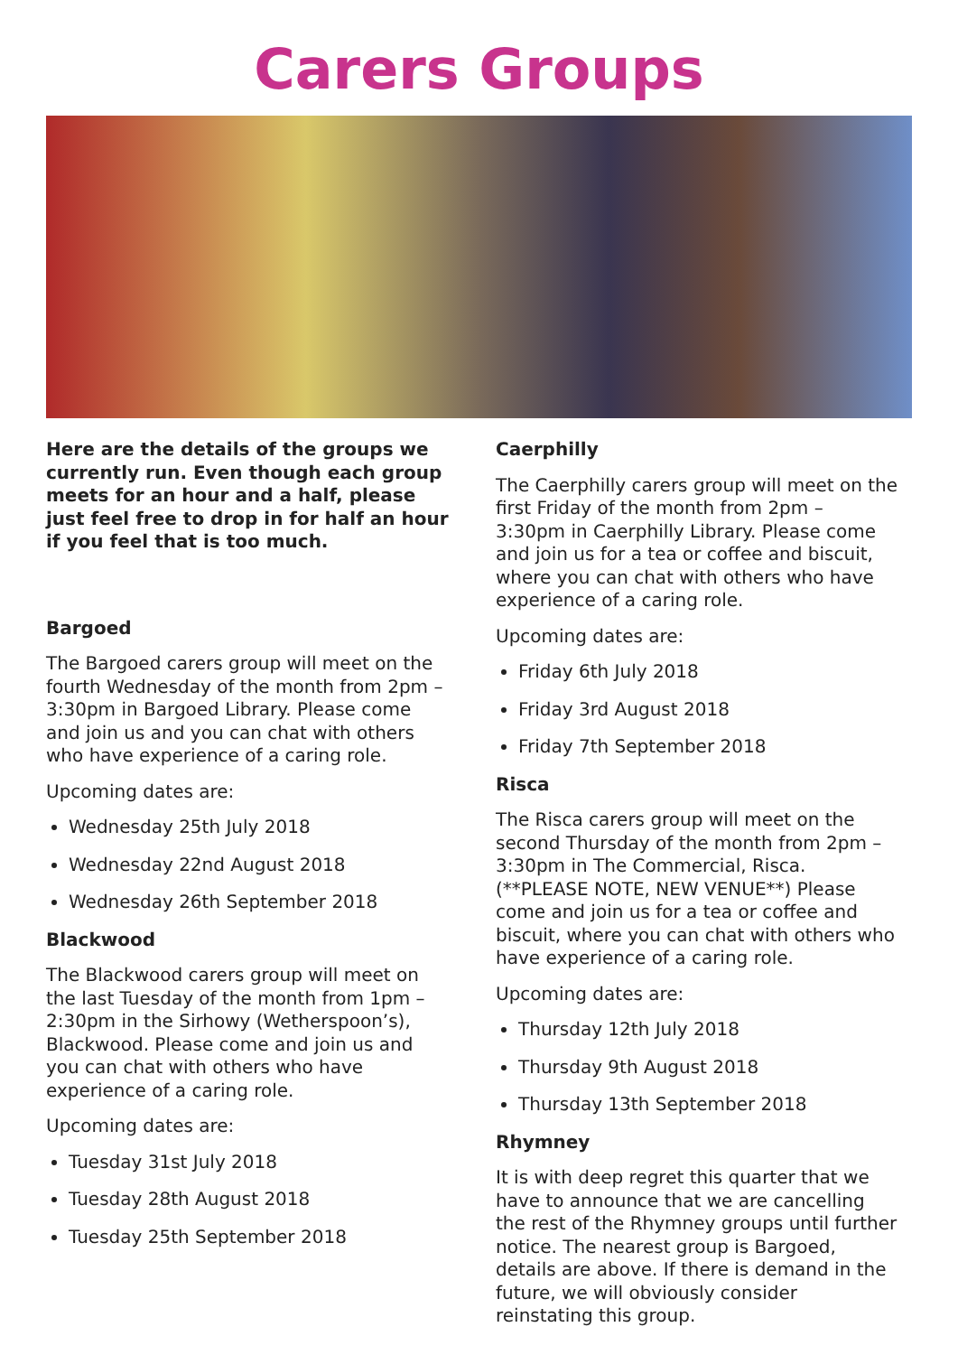Carers Groups
Here are the details of the groups we currently run. Even though each group meets for an hour and a half, please just feel free to drop in for half an hour if you feel that is too much.
Bargoed
The Bargoed carers group will meet on the fourth Wednesday of the month from 2pm – 3:30pm in Bargoed Library. Please come and join us and you can chat with others who have experience of a caring role.
Upcoming dates are:
Wednesday 25th July 2018
Wednesday 22nd August 2018
Wednesday 26th September 2018
Blackwood
The Blackwood carers group will meet on the last Tuesday of the month from 1pm – 2:30pm in the Sirhowy (Wetherspoon’s), Blackwood. Please come and join us and you can chat with others who have experience of a caring role.
Upcoming dates are:
Tuesday 31st July 2018
Tuesday 28th August 2018
Tuesday 25th September 2018
Caerphilly
The Caerphilly carers group will meet on the first Friday of the month from 2pm – 3:30pm in Caerphilly Library. Please come and join us for a tea or coffee and biscuit, where you can chat with others who have experience of a caring role.
Upcoming dates are:
Friday 6th July 2018
Friday 3rd August 2018
Friday 7th September 2018
Risca
The Risca carers group will meet on the second Thursday of the month from 2pm – 3:30pm in The Commercial, Risca. (**PLEASE NOTE, NEW VENUE**) Please come and join us for a tea or coffee and biscuit, where you can chat with others who have experience of a caring role.
Upcoming dates are:
Thursday 12th July 2018
Thursday 9th August 2018
Thursday 13th September 2018
Rhymney
It is with deep regret this quarter that we have to announce that we are cancelling the rest of the Rhymney groups until further notice. The nearest group is Bargoed, details are above. If there is demand in the future, we will obviously consider reinstating this group.